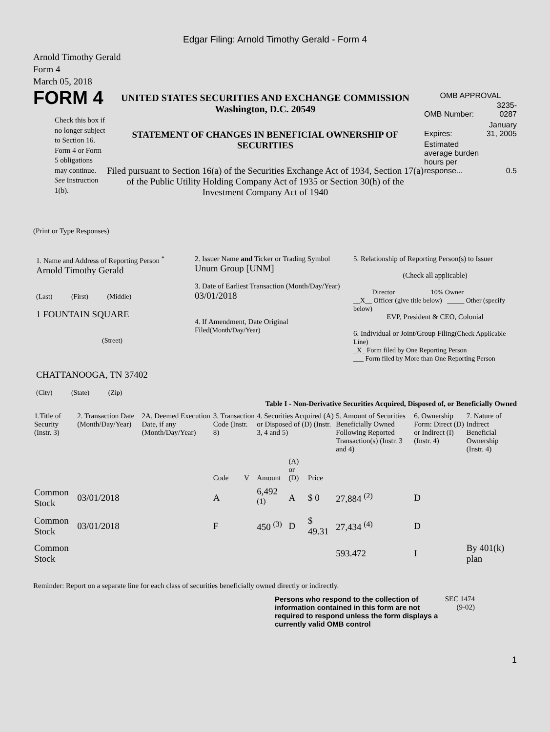Edgar Filing: Arnold Timothy Gerald - Form 4
Arnold Timothy Gerald
Form 4
March 05, 2018
FORM 4
Check this box if no longer subject to Section 16. Form 4 or Form 5 obligations may continue. See Instruction 1(b).
UNITED STATES SECURITIES AND EXCHANGE COMMISSION
Washington, D.C. 20549
STATEMENT OF CHANGES IN BENEFICIAL OWNERSHIP OF SECURITIES
Filed pursuant to Section 16(a) of the Securities Exchange Act of 1934, Section 17(a) of the Public Utility Holding Company Act of 1935 or Section 30(h) of the Investment Company Act of 1940
OMB APPROVAL
| OMB Number: | 3235-0287 |
| Expires: | January 31, 2005 |
| Estimated average burden hours per response... | 0.5 |
(Print or Type Responses)
1. Name and Address of Reporting Person <sup>*</sup>
Arnold Timothy Gerald
(Last) (First) (Middle)
1 FOUNTAIN SQUARE
(Street)
CHATTANOOGA, TN 37402
(City) (State) (Zip)
2. Issuer Name and Ticker or Trading Symbol
Unum Group [UNM]
3. Date of Earliest Transaction (Month/Day/Year)
03/01/2018
4. If Amendment, Date Original Filed(Month/Day/Year)
5. Relationship of Reporting Person(s) to Issuer
(Check all applicable)
_____ Director _____ 10% Owner
__X__ Officer (give title below) _____ Other (specify below)
EVP, President & CEO, Colonial
6. Individual or Joint/Group Filing(Check Applicable Line)
_X_ Form filed by One Reporting Person
___ Form filed by More than One Reporting Person
Table I - Non-Derivative Securities Acquired, Disposed of, or Beneficially Owned
| 1.Title of Security (Instr. 3) | 2. Transaction Date (Month/Day/Year) | 2A. Deemed Execution Date, if any (Month/Day/Year) | 3. Transaction Code (Instr. 8) | | 4. Securities Acquired (A) or Disposed of (D) (Instr. 3, 4 and 5) | | | 5. Amount of Securities Beneficially Owned Following Reported Transaction(s) (Instr. 3 and 4) | 6. Ownership Form: Direct (D) or Indirect (I) (Instr. 4) | 7. Nature of Indirect Beneficial Ownership (Instr. 4) |
| --- | --- | --- | --- | --- | --- | --- | --- | --- | --- | --- |
| | | | Code | V | Amount | (A) or (D) | Price | | | |
| Common Stock | 03/01/2018 | | A | | 6,492 <sup>(1)</sup> | A | $ 0 | 27,884 <sup>(2)</sup> | D | |
| Common Stock | 03/01/2018 | | F | | 450 <sup>(3)</sup> | D | $ 49.31 | 27,434 <sup>(4)</sup> | D | |
| Common Stock | | | | | | | | 593.472 | I | By 401(k) plan |
Reminder: Report on a separate line for each class of securities beneficially owned directly or indirectly.
Persons who respond to the collection of information contained in this form are not required to respond unless the form displays a currently valid OMB control
SEC 1474 (9-02)
1